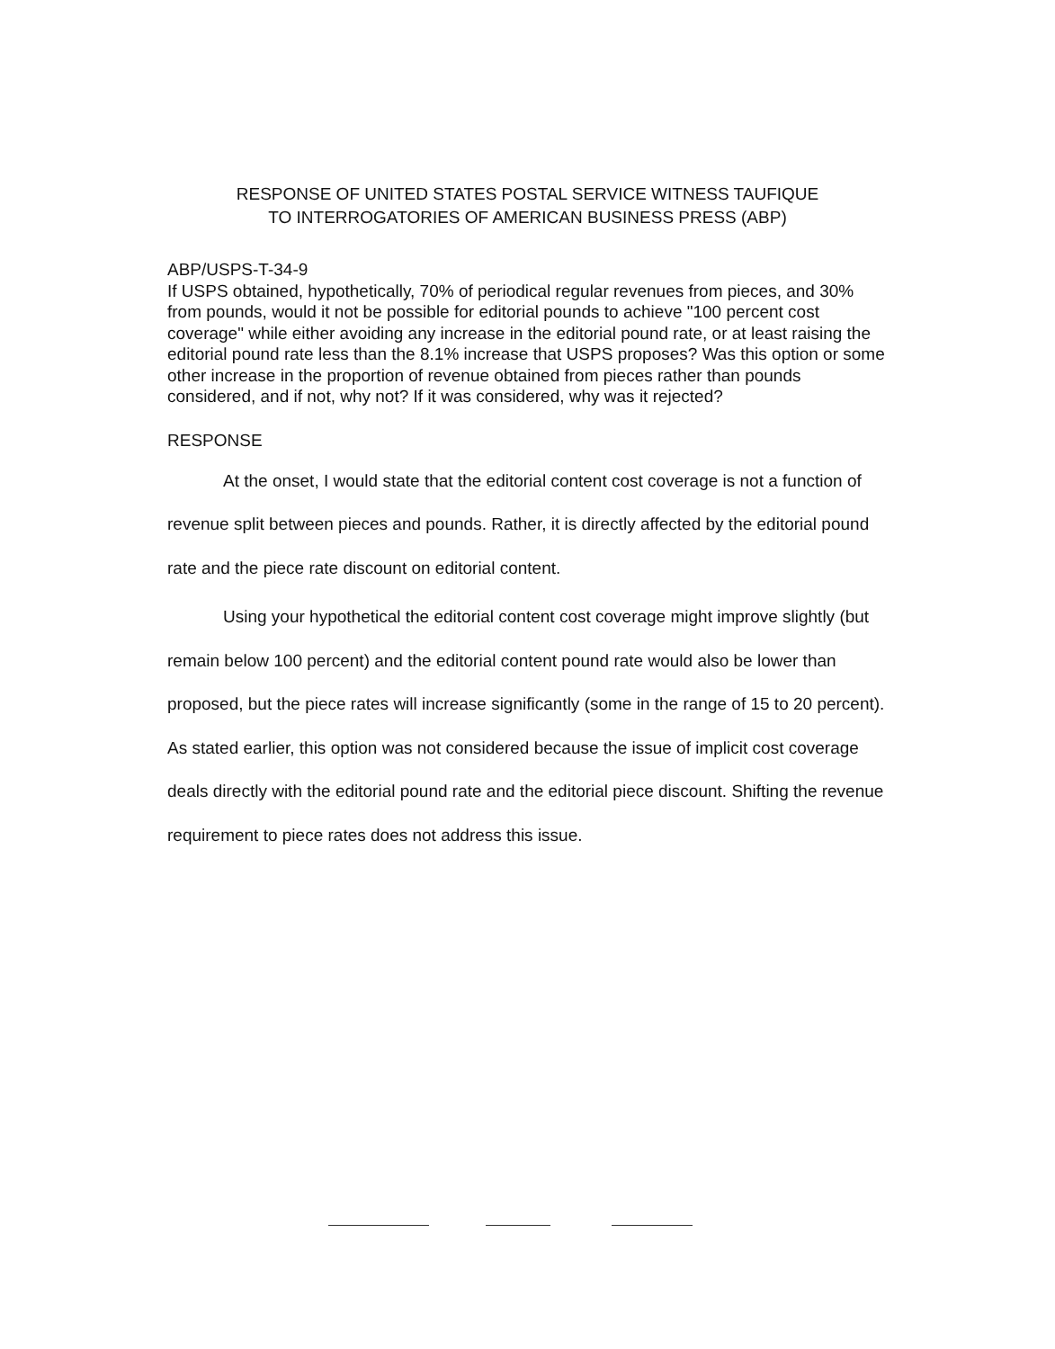RESPONSE OF UNITED STATES POSTAL SERVICE WITNESS TAUFIQUE
TO INTERROGATORIES OF AMERICAN BUSINESS PRESS (ABP)
ABP/USPS-T-34-9
If USPS obtained, hypothetically, 70% of periodical regular revenues from pieces, and 30% from pounds, would it not be possible for editorial pounds to achieve "100 percent cost coverage" while either avoiding any increase in the editorial pound rate, or at least raising the editorial pound rate less than the 8.1% increase that USPS proposes? Was this option or some other increase in the proportion of revenue obtained from pieces rather than pounds considered, and if not, why not? If it was considered, why was it rejected?
RESPONSE
At the onset, I would state that the editorial content cost coverage is not a function of revenue split between pieces and pounds. Rather, it is directly affected by the editorial pound rate and the piece rate discount on editorial content.
Using your hypothetical the editorial content cost coverage might improve slightly (but remain below 100 percent) and the editorial content pound rate would also be lower than proposed, but the piece rates will increase significantly (some in the range of 15 to 20 percent). As stated earlier, this option was not considered because the issue of implicit cost coverage deals directly with the editorial pound rate and the editorial piece discount. Shifting the revenue requirement to piece rates does not address this issue.